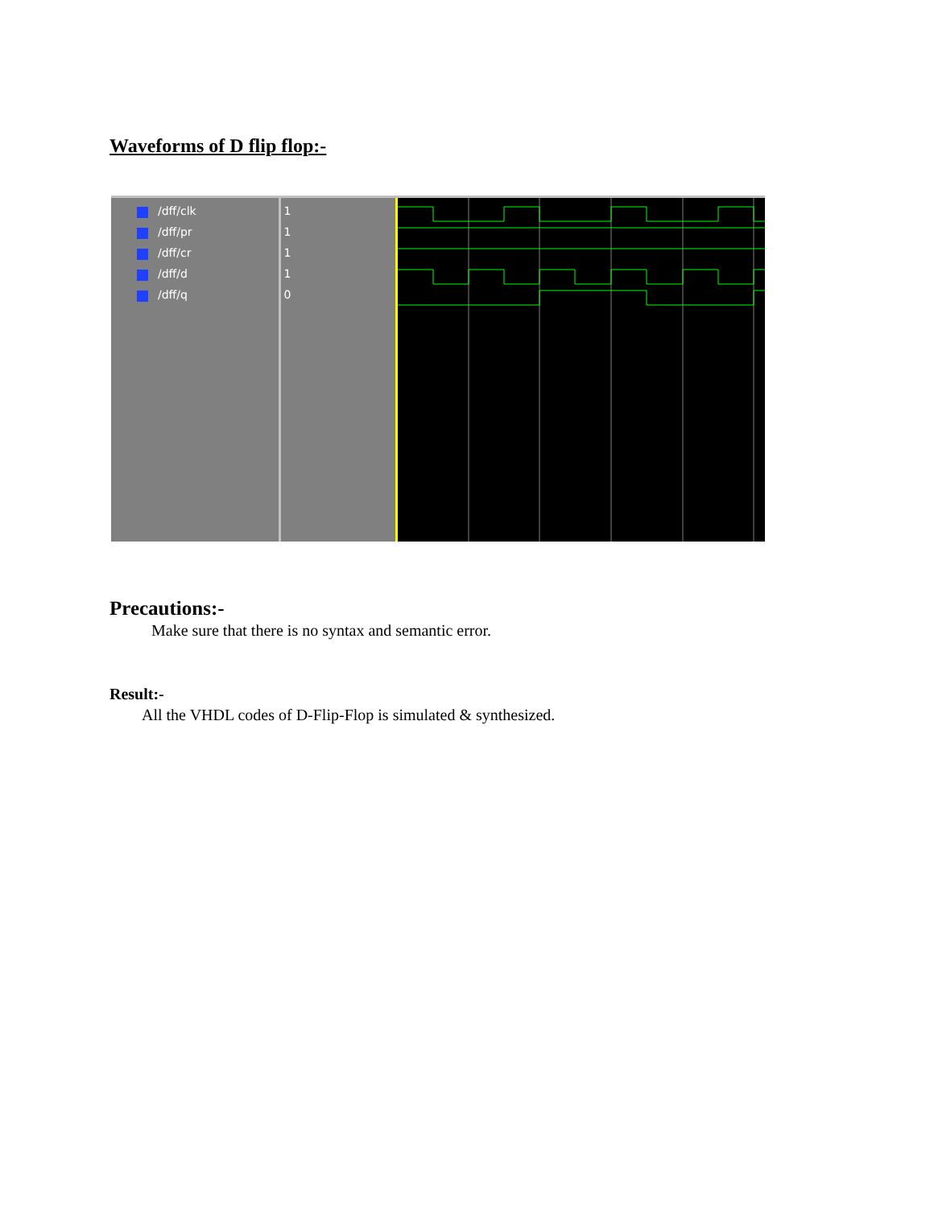Waveforms of D flip flop:-
/dff/clk
/dff/pr
/dff/cr
/dff/d
/dff/q
1
1
1
1
0
Precautions:-
Make sure that there is no syntax and semantic error.
Result:-
All the VHDL codes of D-Flip-Flop is simulated & synthesized.